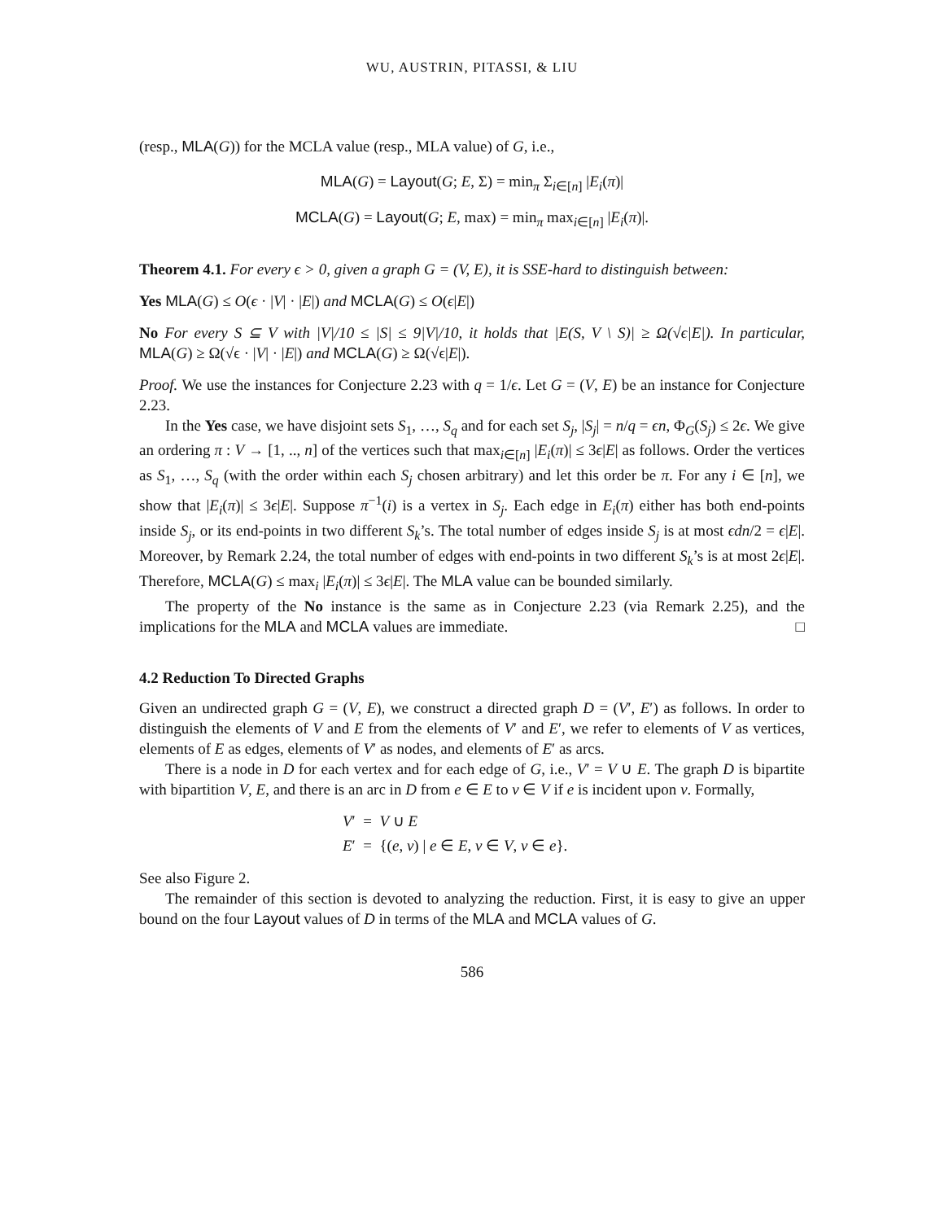WU, AUSTRIN, PITASSI, & LIU
(resp., MLA(G)) for the MCLA value (resp., MLA value) of G, i.e.,
MLA(G) = Layout(G; E, Σ) = min<sub>π</sub> Σ<sub>i∈[n]</sub> |E<sub>i</sub>(π)|
MCLA(G) = Layout(G; E, max) = min<sub>π</sub> max<sub>i∈[n]</sub> |E<sub>i</sub>(π)|.
Theorem 4.1. For every ϵ > 0, given a graph G = (V, E), it is SSE-hard to distinguish between:
Yes MLA(G) ≤ O(ϵ · |V| · |E|) and MCLA(G) ≤ O(ϵ|E|)
No For every S ⊆ V with |V|/10 ≤ |S| ≤ 9|V|/10, it holds that |E(S, V \ S)| ≥ Ω(√ϵ|E|). In particular, MLA(G) ≥ Ω(√ϵ · |V| · |E|) and MCLA(G) ≥ Ω(√ϵ|E|).
Proof. We use the instances for Conjecture 2.23 with q = 1/ϵ. Let G = (V, E) be an instance for Conjecture 2.23.
In the Yes case, we have disjoint sets S<sub>1</sub>, …, S<sub>q</sub> and for each set S<sub>j</sub>, |S<sub>j</sub>| = n/q = ϵn, Φ<sub>G</sub>(S<sub>j</sub>) ≤ 2ϵ. We give an ordering π : V → [1, .., n] of the vertices such that max<sub>i∈[n]</sub> |E<sub>i</sub>(π)| ≤ 3ϵ|E| as follows. Order the vertices as S<sub>1</sub>, …, S<sub>q</sub> (with the order within each S<sub>j</sub> chosen arbitrary) and let this order be π. For any i ∈ [n], we show that |E<sub>i</sub>(π)| ≤ 3ϵ|E|. Suppose π<sup>−1</sup>(i) is a vertex in S<sub>j</sub>. Each edge in E<sub>i</sub>(π) either has both end-points inside S<sub>j</sub>, or its end-points in two different S<sub>k</sub>’s. The total number of edges inside S<sub>j</sub> is at most ϵdn/2 = ϵ|E|. Moreover, by Remark 2.24, the total number of edges with end-points in two different S<sub>k</sub>’s is at most 2ϵ|E|. Therefore, MCLA(G) ≤ max<sub>i</sub> |E<sub>i</sub>(π)| ≤ 3ϵ|E|. The MLA value can be bounded similarly.
The property of the No instance is the same as in Conjecture 2.23 (via Remark 2.25), and the implications for the MLA and MCLA values are immediate. □
4.2 Reduction To Directed Graphs
Given an undirected graph G = (V, E), we construct a directed graph D = (V′, E′) as follows. In order to distinguish the elements of V and E from the elements of V′ and E′, we refer to elements of V as vertices, elements of E as edges, elements of V′ as nodes, and elements of E′ as arcs.
There is a node in D for each vertex and for each edge of G, i.e., V′ = V ∪ E. The graph D is bipartite with bipartition V, E, and there is an arc in D from e ∈ E to v ∈ V if e is incident upon v. Formally,
V′ = V ∪ E
E′ = {(e, v) | e ∈ E, v ∈ V, v ∈ e}.
See also Figure 2.
The remainder of this section is devoted to analyzing the reduction. First, it is easy to give an upper bound on the four Layout values of D in terms of the MLA and MCLA values of G.
586